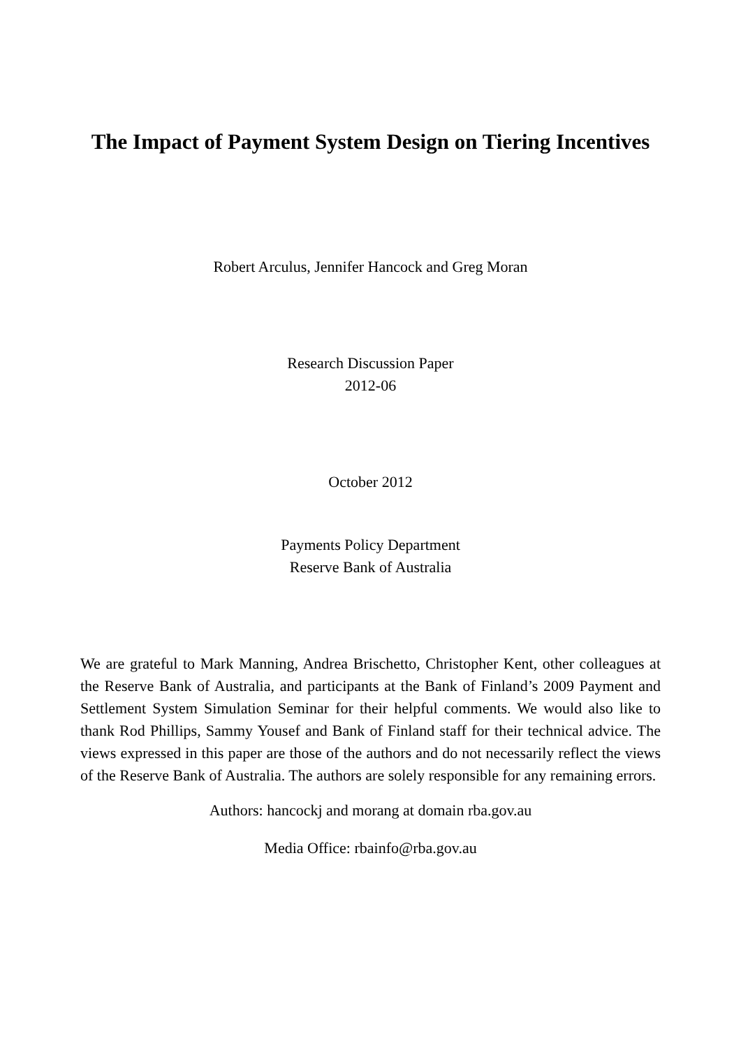The Impact of Payment System Design on Tiering Incentives
Robert Arculus, Jennifer Hancock and Greg Moran
Research Discussion Paper
2012-06
October 2012
Payments Policy Department
Reserve Bank of Australia
We are grateful to Mark Manning, Andrea Brischetto, Christopher Kent, other colleagues at the Reserve Bank of Australia, and participants at the Bank of Finland’s 2009 Payment and Settlement System Simulation Seminar for their helpful comments. We would also like to thank Rod Phillips, Sammy Yousef and Bank of Finland staff for their technical advice. The views expressed in this paper are those of the authors and do not necessarily reflect the views of the Reserve Bank of Australia. The authors are solely responsible for any remaining errors.
Authors: hancockj and morang at domain rba.gov.au
Media Office: rbainfo@rba.gov.au